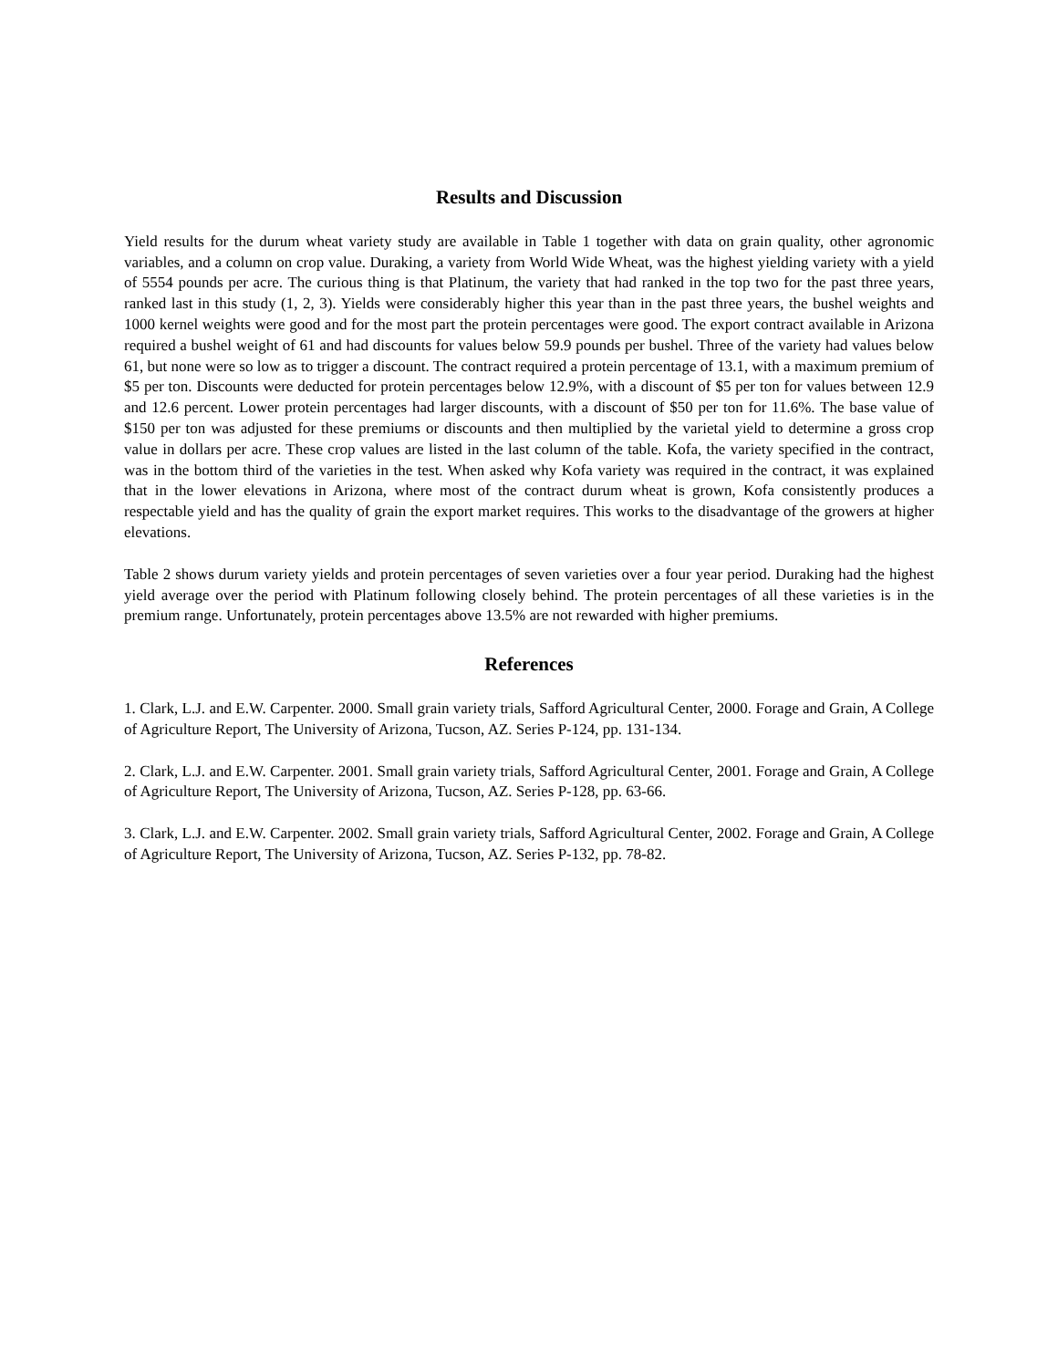Results and Discussion
Yield results for the durum wheat variety study are available in Table 1 together with data on grain quality, other agronomic variables, and a column on crop value. Duraking, a variety from World Wide Wheat, was the highest yielding variety with a yield of 5554 pounds per acre. The curious thing is that Platinum, the variety that had ranked in the top two for the past three years, ranked last in this study (1, 2, 3). Yields were considerably higher this year than in the past three years, the bushel weights and 1000 kernel weights were good and for the most part the protein percentages were good. The export contract available in Arizona required a bushel weight of 61 and had discounts for values below 59.9 pounds per bushel. Three of the variety had values below 61, but none were so low as to trigger a discount. The contract required a protein percentage of 13.1, with a maximum premium of $5 per ton. Discounts were deducted for protein percentages below 12.9%, with a discount of $5 per ton for values between 12.9 and 12.6 percent. Lower protein percentages had larger discounts, with a discount of $50 per ton for 11.6%. The base value of $150 per ton was adjusted for these premiums or discounts and then multiplied by the varietal yield to determine a gross crop value in dollars per acre. These crop values are listed in the last column of the table. Kofa, the variety specified in the contract, was in the bottom third of the varieties in the test. When asked why Kofa variety was required in the contract, it was explained that in the lower elevations in Arizona, where most of the contract durum wheat is grown, Kofa consistently produces a respectable yield and has the quality of grain the export market requires. This works to the disadvantage of the growers at higher elevations.
Table 2 shows durum variety yields and protein percentages of seven varieties over a four year period. Duraking had the highest yield average over the period with Platinum following closely behind. The protein percentages of all these varieties is in the premium range. Unfortunately, protein percentages above 13.5% are not rewarded with higher premiums.
References
1. Clark, L.J. and E.W. Carpenter. 2000. Small grain variety trials, Safford Agricultural Center, 2000. Forage and Grain, A College of Agriculture Report, The University of Arizona, Tucson, AZ. Series P-124, pp. 131-134.
2. Clark, L.J. and E.W. Carpenter. 2001. Small grain variety trials, Safford Agricultural Center, 2001. Forage and Grain, A College of Agriculture Report, The University of Arizona, Tucson, AZ. Series P-128, pp. 63-66.
3. Clark, L.J. and E.W. Carpenter. 2002. Small grain variety trials, Safford Agricultural Center, 2002. Forage and Grain, A College of Agriculture Report, The University of Arizona, Tucson, AZ. Series P-132, pp. 78-82.